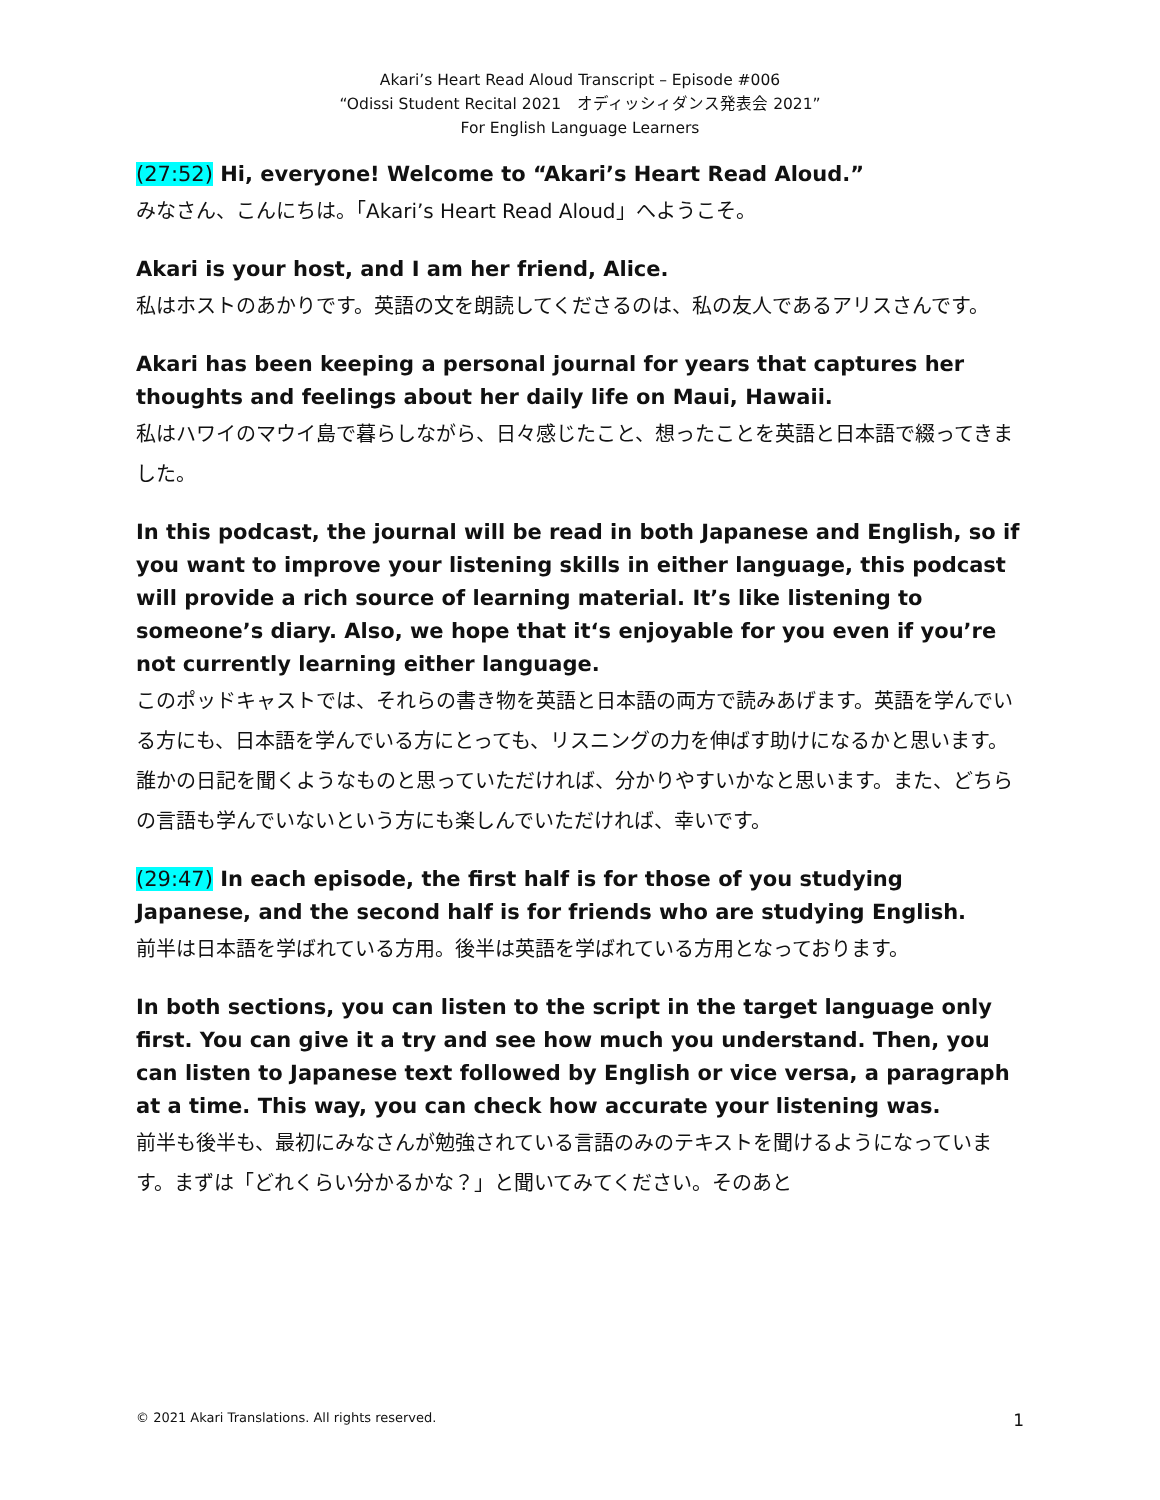Akari’s Heart Read Aloud Transcript – Episode #006
“Odissi Student Recital 2021　オディッシィダンス発表会 2021”
For English Language Learners
(27:52) Hi, everyone! Welcome to “Akari’s Heart Read Aloud.”
みなさん、こんにちは。「Akari’s Heart Read Aloud」へようこそ。
Akari is your host, and I am her friend, Alice.
私はホストのあかりです。英語の文を朗読してくださるのは、私の友人であるアリスさんです。
Akari has been keeping a personal journal for years that captures her thoughts and feelings about her daily life on Maui, Hawaii.
私はハワイのマウイ島で暮らしながら、日々感じたこと、想ったことを英語と日本語で綴ってきました。
In this podcast, the journal will be read in both Japanese and English, so if you want to improve your listening skills in either language, this podcast will provide a rich source of learning material. It’s like listening to someone’s diary. Also, we hope that it‘s enjoyable for you even if you’re not currently learning either language.
このポッドキャストでは、それらの書き物を英語と日本語の両方で読みあげます。英語を学んでいる方にも、日本語を学んでいる方にとっても、リスニングの力を伸ばす助けになるかと思います。 誰かの日記を聞くようなものと思っていただければ、分かりやすいかなと思います。また、どちらの言語も学んでいないという方にも楽しんでいただければ、幸いです。
(29:47) In each episode, the first half is for those of you studying Japanese, and the second half is for friends who are studying English.
前半は日本語を学ばれている方用。後半は英語を学ばれている方用となっております。
In both sections, you can listen to the script in the target language only first. You can give it a try and see how much you understand. Then, you can listen to Japanese text followed by English or vice versa, a paragraph at a time. This way, you can check how accurate your listening was.
前半も後半も、最初にみなさんが勉強されている言語のみのテキストを聞けるようになっています。まずは「どれくらい分かるかな？」と聞いてみてください。そのあと
© 2021 Akari Translations. All rights reserved. 1